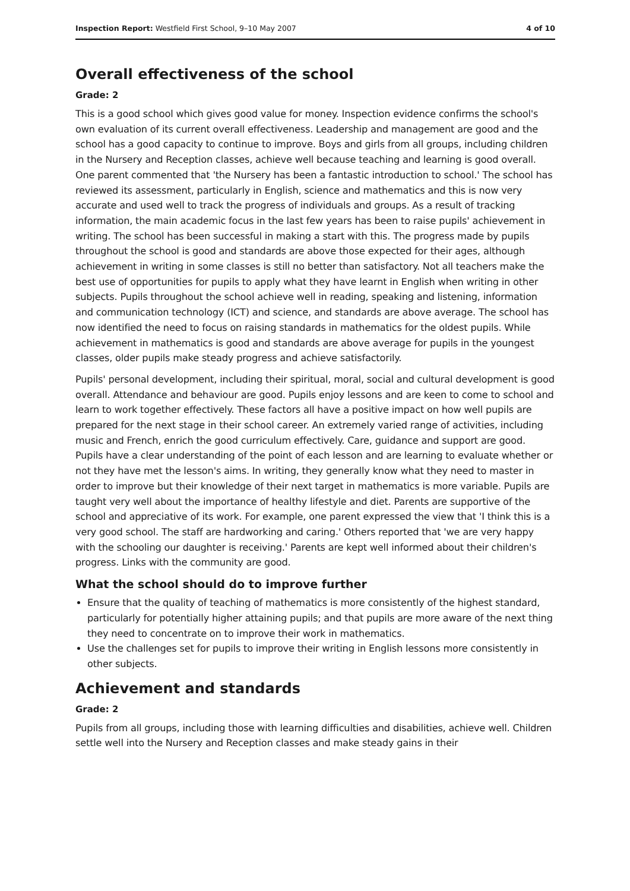Inspection Report: Westfield First School, 9–10 May 2007 4 of 10
Overall effectiveness of the school
Grade: 2
This is a good school which gives good value for money. Inspection evidence confirms the school's own evaluation of its current overall effectiveness. Leadership and management are good and the school has a good capacity to continue to improve. Boys and girls from all groups, including children in the Nursery and Reception classes, achieve well because teaching and learning is good overall. One parent commented that 'the Nursery has been a fantastic introduction to school.' The school has reviewed its assessment, particularly in English, science and mathematics and this is now very accurate and used well to track the progress of individuals and groups. As a result of tracking information, the main academic focus in the last few years has been to raise pupils' achievement in writing. The school has been successful in making a start with this. The progress made by pupils throughout the school is good and standards are above those expected for their ages, although achievement in writing in some classes is still no better than satisfactory. Not all teachers make the best use of opportunities for pupils to apply what they have learnt in English when writing in other subjects. Pupils throughout the school achieve well in reading, speaking and listening, information and communication technology (ICT) and science, and standards are above average. The school has now identified the need to focus on raising standards in mathematics for the oldest pupils. While achievement in mathematics is good and standards are above average for pupils in the youngest classes, older pupils make steady progress and achieve satisfactorily.
Pupils' personal development, including their spiritual, moral, social and cultural development is good overall. Attendance and behaviour are good. Pupils enjoy lessons and are keen to come to school and learn to work together effectively. These factors all have a positive impact on how well pupils are prepared for the next stage in their school career. An extremely varied range of activities, including music and French, enrich the good curriculum effectively. Care, guidance and support are good. Pupils have a clear understanding of the point of each lesson and are learning to evaluate whether or not they have met the lesson's aims. In writing, they generally know what they need to master in order to improve but their knowledge of their next target in mathematics is more variable. Pupils are taught very well about the importance of healthy lifestyle and diet. Parents are supportive of the school and appreciative of its work. For example, one parent expressed the view that 'I think this is a very good school. The staff are hardworking and caring.' Others reported that 'we are very happy with the schooling our daughter is receiving.' Parents are kept well informed about their children's progress. Links with the community are good.
What the school should do to improve further
Ensure that the quality of teaching of mathematics is more consistently of the highest standard, particularly for potentially higher attaining pupils; and that pupils are more aware of the next thing they need to concentrate on to improve their work in mathematics.
Use the challenges set for pupils to improve their writing in English lessons more consistently in other subjects.
Achievement and standards
Grade: 2
Pupils from all groups, including those with learning difficulties and disabilities, achieve well. Children settle well into the Nursery and Reception classes and make steady gains in their